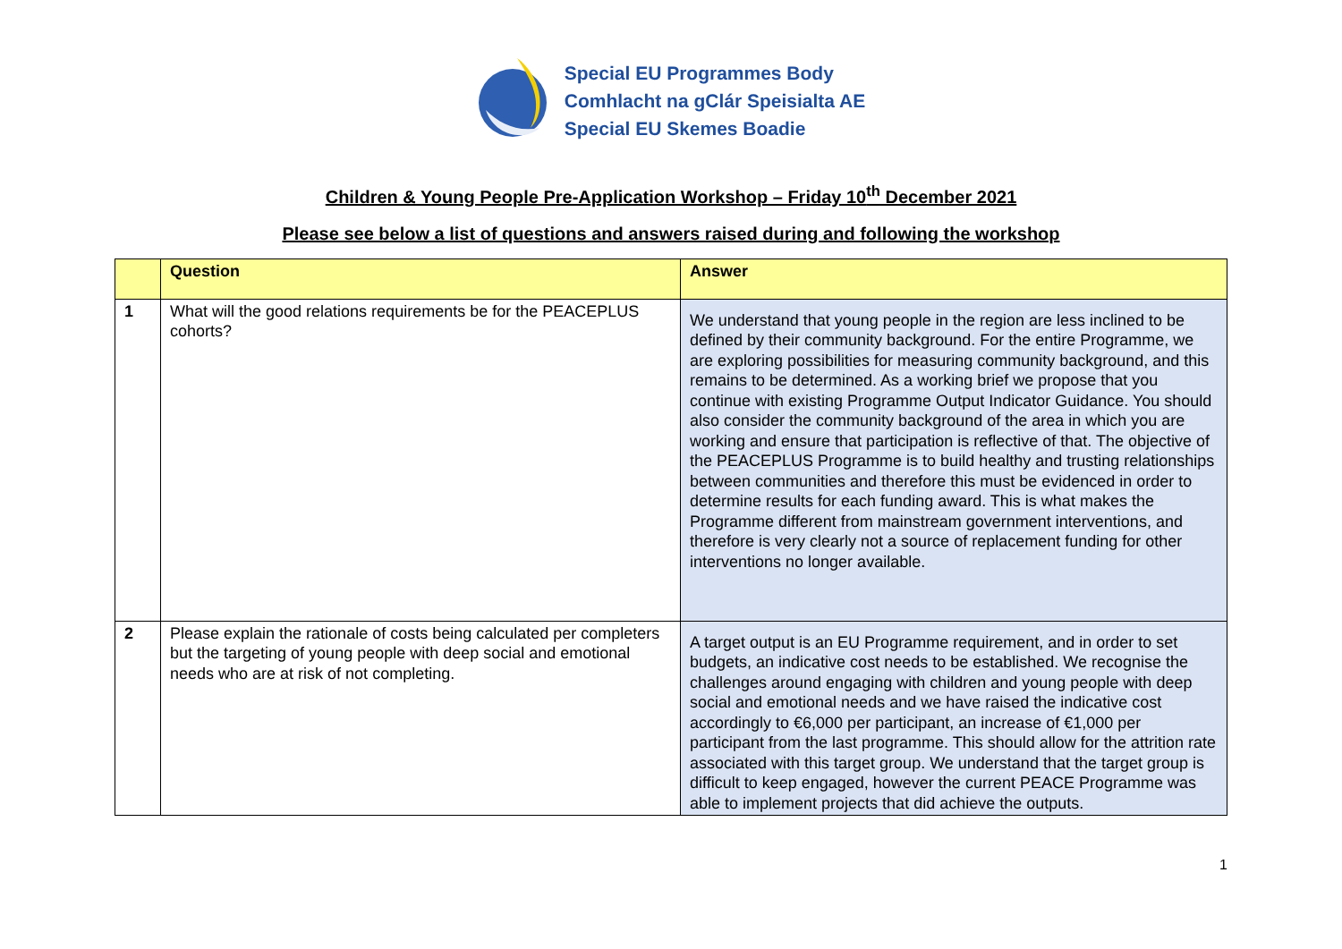Special EU Programmes Body
Comhlacht na gClár Speisialta AE
Special EU Skemes Boadie
Children & Young People Pre-Application Workshop – Friday 10<sup>th</sup> December 2021
Please see below a list of questions and answers raised during and following the workshop
| | Question | Answer |
| --- | --- | --- |
| 1 | What will the good relations requirements be for the PEACEPLUS cohorts? | We understand that young people in the region are less inclined to be defined by their community background. For the entire Programme, we are exploring possibilities for measuring community background, and this remains to be determined. As a working brief we propose that you continue with existing Programme Output Indicator Guidance. You should also consider the community background of the area in which you are working and ensure that participation is reflective of that. The objective of the PEACEPLUS Programme is to build healthy and trusting relationships between communities and therefore this must be evidenced in order to determine results for each funding award. This is what makes the Programme different from mainstream government interventions, and therefore is very clearly not a source of replacement funding for other interventions no longer available. |
| 2 | Please explain the rationale of costs being calculated per completers but the targeting of young people with deep social and emotional needs who are at risk of not completing. | A target output is an EU Programme requirement, and in order to set budgets, an indicative cost needs to be established. We recognise the challenges around engaging with children and young people with deep social and emotional needs and we have raised the indicative cost accordingly to €6,000 per participant, an increase of €1,000 per participant from the last programme. This should allow for the attrition rate associated with this target group. We understand that the target group is difficult to keep engaged, however the current PEACE Programme was able to implement projects that did achieve the outputs. |
1